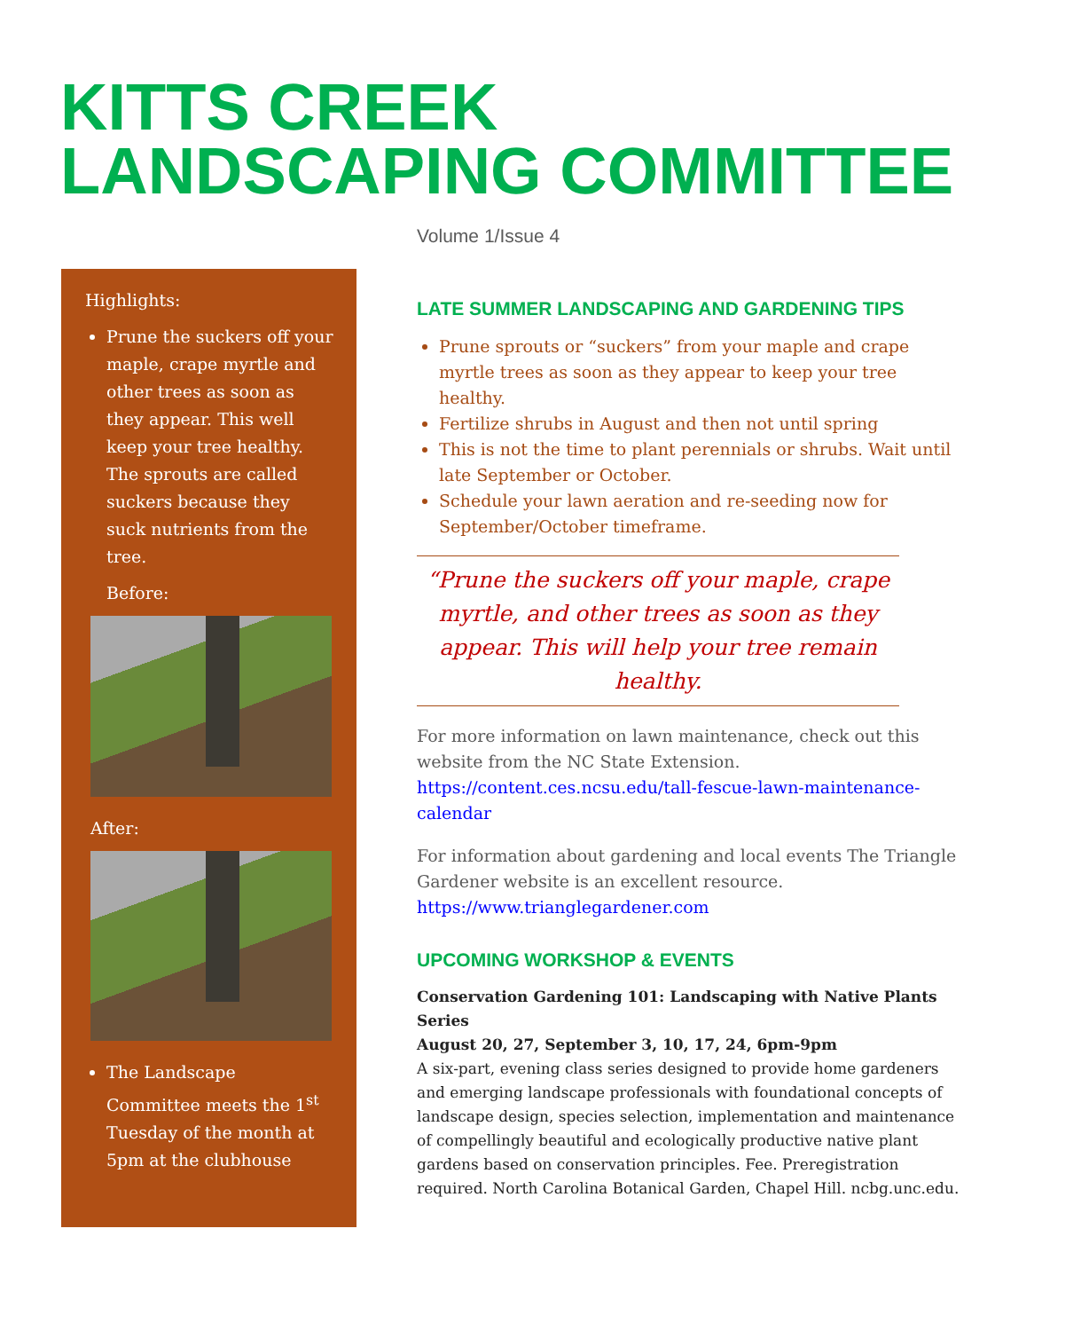KITTS CREEK
LANDSCAPING COMMITTEE
Volume 1/Issue 4
Highlights:
Prune the suckers off your maple, crape myrtle and other trees as soon as they appear. This well keep your tree healthy. The sprouts are called suckers because they suck nutrients from the tree.
Before:
After:
The Landscape Committee meets the 1<sup>st</sup> Tuesday of the month at 5pm at the clubhouse
LATE SUMMER LANDSCAPING AND GARDENING TIPS
Prune sprouts or “suckers” from your maple and crape myrtle trees as soon as they appear to keep your tree healthy.
Fertilize shrubs in August and then not until spring
This is not the time to plant perennials or shrubs. Wait until late September or October.
Schedule your lawn aeration and re-seeding now for September/October timeframe.
“Prune the suckers off your maple, crape myrtle, and other trees as soon as they appear. This will help your tree remain healthy.
For more information on lawn maintenance, check out this website from the NC State Extension. https://content.ces.ncsu.edu/tall-fescue-lawn-maintenance-calendar
For information about gardening and local events The Triangle Gardener website is an excellent resource. https://www.trianglegardener.com
UPCOMING WORKSHOP & EVENTS
Conservation Gardening 101: Landscaping with Native Plants Series
August 20, 27, September 3, 10, 17, 24, 6pm-9pm
A six-part, evening class series designed to provide home gardeners and emerging landscape professionals with foundational concepts of landscape design, species selection, implementation and maintenance of compellingly beautiful and ecologically productive native plant gardens based on conservation principles. Fee. Preregistration required. North Carolina Botanical Garden, Chapel Hill. ncbg.unc.edu.